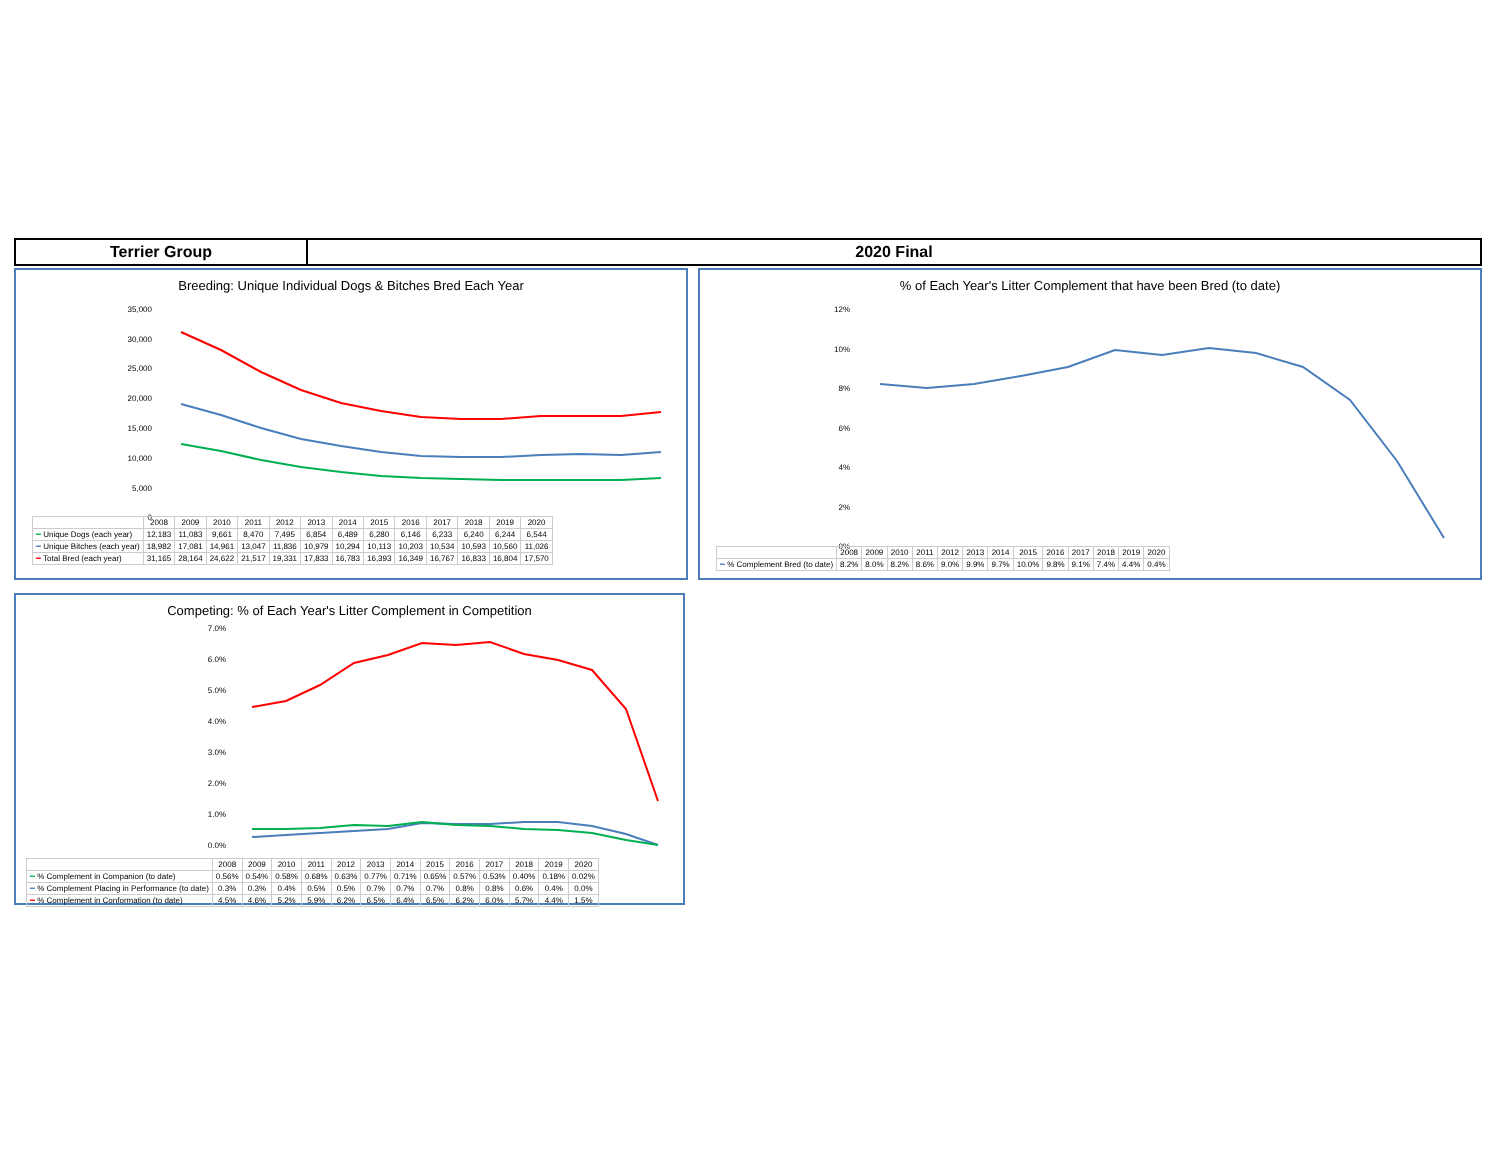Terrier Group 2020 Final
Breeding: Unique Individual Dogs & Bitches Bred Each Year
35,000
30,000
25,000
20,000
15,000
10,000
5,000
0
| | 2008 | 2009 | 2010 | 2011 | 2012 | 2013 | 2014 | 2015 | 2016 | 2017 | 2018 | 2019 | 2020 |
| --- | --- | --- | --- | --- | --- | --- | --- | --- | --- | --- | --- | --- | --- |
| ━ Unique Dogs (each year) | 12,183 | 11,083 | 9,661 | 8,470 | 7,495 | 6,854 | 6,489 | 6,280 | 6,146 | 6,233 | 6,240 | 6,244 | 6,544 |
| ━ Unique Bitches (each year) | 18,982 | 17,081 | 14,961 | 13,047 | 11,836 | 10,979 | 10,294 | 10,113 | 10,203 | 10,534 | 10,593 | 10,560 | 11,026 |
| ━ Total Bred (each year) | 31,165 | 28,164 | 24,622 | 21,517 | 19,331 | 17,833 | 16,783 | 16,393 | 16,349 | 16,767 | 16,833 | 16,804 | 17,570 |
% of Each Year's Litter Complement that have been Bred (to date)
12%
10%
8%
6%
4%
2%
0%
| | 2008 | 2009 | 2010 | 2011 | 2012 | 2013 | 2014 | 2015 | 2016 | 2017 | 2018 | 2019 | 2020 |
| --- | --- | --- | --- | --- | --- | --- | --- | --- | --- | --- | --- | --- | --- |
| ━ % Complement Bred (to date) | 8.2% | 8.0% | 8.2% | 8.6% | 9.0% | 9.9% | 9.7% | 10.0% | 9.8% | 9.1% | 7.4% | 4.4% | 0.4% |
Competing: % of Each Year's Litter Complement in Competition
7.0%
6.0%
5.0%
4.0%
3.0%
2.0%
1.0%
0.0%
| | 2008 | 2009 | 2010 | 2011 | 2012 | 2013 | 2014 | 2015 | 2016 | 2017 | 2018 | 2019 | 2020 |
| --- | --- | --- | --- | --- | --- | --- | --- | --- | --- | --- | --- | --- | --- |
| ━ % Complement in Companion (to date) | 0.56% | 0.54% | 0.58% | 0.68% | 0.63% | 0.77% | 0.71% | 0.65% | 0.57% | 0.53% | 0.40% | 0.18% | 0.02% |
| ━ % Complement Placing in Performance (to date) | 0.3% | 0.3% | 0.4% | 0.5% | 0.5% | 0.7% | 0.7% | 0.7% | 0.8% | 0.8% | 0.6% | 0.4% | 0.0% |
| ━ % Complement in Conformation (to date) | 4.5% | 4.6% | 5.2% | 5.9% | 6.2% | 6.5% | 6.4% | 6.5% | 6.2% | 6.0% | 5.7% | 4.4% | 1.5% |